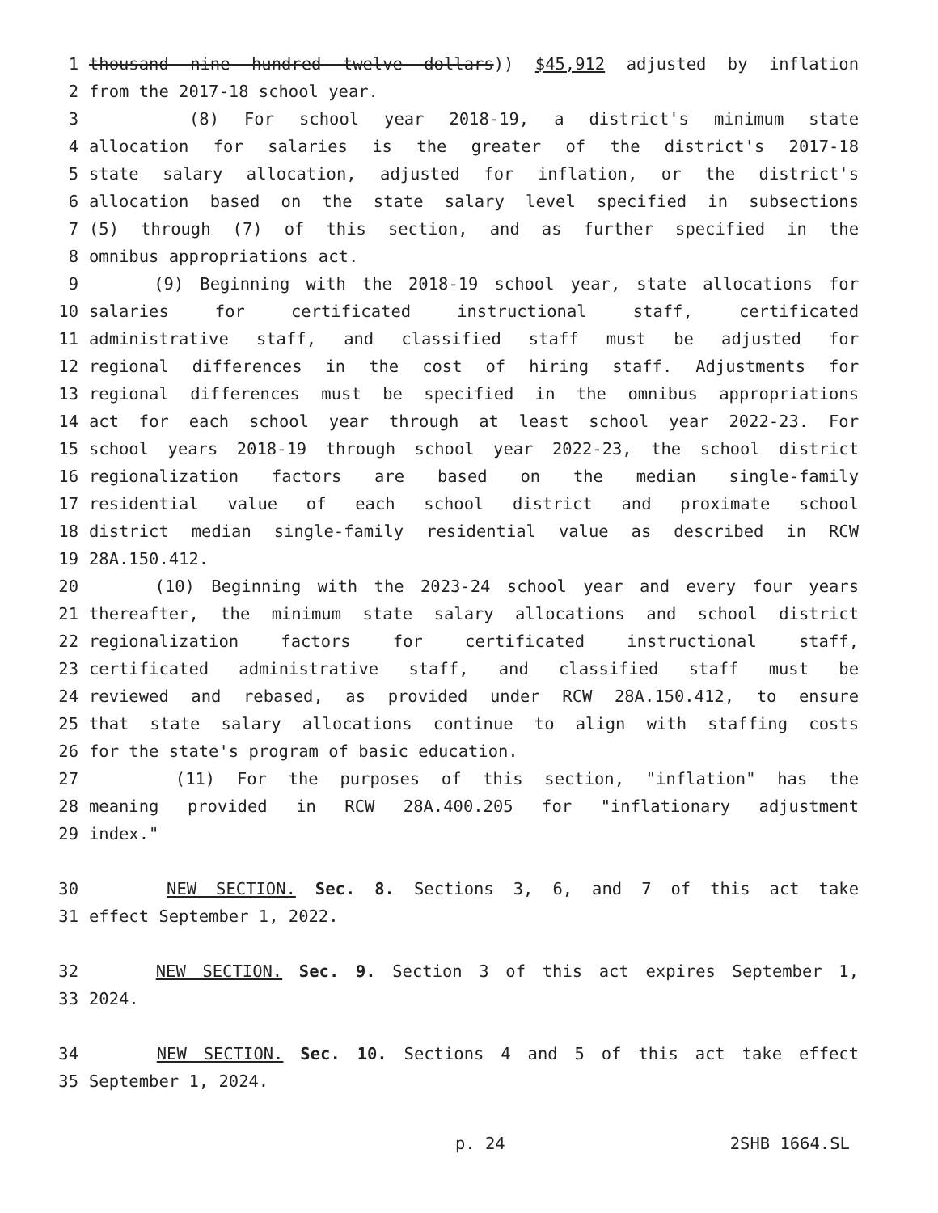1 thousand nine hundred twelve dollars)) $45,912 adjusted by inflation
2 from the 2017-18 school year.
3 (8) For school year 2018-19, a district's minimum state
4 allocation for salaries is the greater of the district's 2017-18
5 state salary allocation, adjusted for inflation, or the district's
6 allocation based on the state salary level specified in subsections
7 (5) through (7) of this section, and as further specified in the
8 omnibus appropriations act.
9 (9) Beginning with the 2018-19 school year, state allocations for
10 salaries for certificated instructional staff, certificated
11 administrative staff, and classified staff must be adjusted for
12 regional differences in the cost of hiring staff. Adjustments for
13 regional differences must be specified in the omnibus appropriations
14 act for each school year through at least school year 2022-23. For
15 school years 2018-19 through school year 2022-23, the school district
16 regionalization factors are based on the median single-family
17 residential value of each school district and proximate school
18 district median single-family residential value as described in RCW
19 28A.150.412.
20 (10) Beginning with the 2023-24 school year and every four years
21 thereafter, the minimum state salary allocations and school district
22 regionalization factors for certificated instructional staff,
23 certificated administrative staff, and classified staff must be
24 reviewed and rebased, as provided under RCW 28A.150.412, to ensure
25 that state salary allocations continue to align with staffing costs
26 for the state's program of basic education.
27 (11) For the purposes of this section, "inflation" has the
28 meaning provided in RCW 28A.400.205 for "inflationary adjustment
29 index."
30 NEW SECTION. Sec. 8. Sections 3, 6, and 7 of this act take
31 effect September 1, 2022.
32 NEW SECTION. Sec. 9. Section 3 of this act expires September 1,
33 2024.
34 NEW SECTION. Sec. 10. Sections 4 and 5 of this act take effect
35 September 1, 2024.
p. 24 2SHB 1664.SL